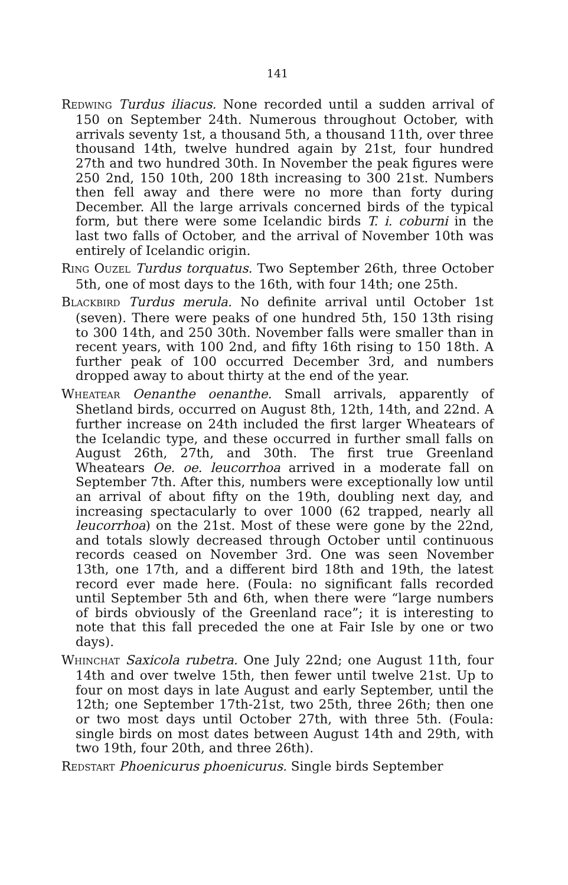141
REDWING Turdus iliacus. None recorded until a sudden arrival of 150 on September 24th. Numerous throughout October, with arrivals seventy 1st, a thousand 5th, a thousand 11th, over three thousand 14th, twelve hundred again by 21st, four hundred 27th and two hundred 30th. In November the peak figures were 250 2nd, 150 10th, 200 18th increasing to 300 21st. Numbers then fell away and there were no more than forty during December. All the large arrivals concerned birds of the typical form, but there were some Icelandic birds T. i. coburni in the last two falls of October, and the arrival of November 10th was entirely of Icelandic origin.
RING OUZEL Turdus torquatus. Two September 26th, three October 5th, one of most days to the 16th, with four 14th; one 25th.
BLACKBIRD Turdus merula. No definite arrival until October 1st (seven). There were peaks of one hundred 5th, 150 13th rising to 300 14th, and 250 30th. November falls were smaller than in recent years, with 100 2nd, and fifty 16th rising to 150 18th. A further peak of 100 occurred December 3rd, and numbers dropped away to about thirty at the end of the year.
WHEATEAR Oenanthe oenanthe. Small arrivals, apparently of Shetland birds, occurred on August 8th, 12th, 14th, and 22nd. A further increase on 24th included the first larger Wheatears of the Icelandic type, and these occurred in further small falls on August 26th, 27th, and 30th. The first true Greenland Wheatears Oe. oe. leucorrhoa arrived in a moderate fall on September 7th. After this, numbers were exceptionally low until an arrival of about fifty on the 19th, doubling next day, and increasing spectacularly to over 1000 (62 trapped, nearly all leucorrhoa) on the 21st. Most of these were gone by the 22nd, and totals slowly decreased through October until continuous records ceased on November 3rd. One was seen November 13th, one 17th, and a different bird 18th and 19th, the latest record ever made here. (Foula: no significant falls recorded until September 5th and 6th, when there were “large numbers of birds obviously of the Greenland race”; it is interesting to note that this fall preceded the one at Fair Isle by one or two days).
WHINCHAT Saxicola rubetra. One July 22nd; one August 11th, four 14th and over twelve 15th, then fewer until twelve 21st. Up to four on most days in late August and early September, until the 12th; one September 17th-21st, two 25th, three 26th; then one or two most days until October 27th, with three 5th. (Foula: single birds on most dates between August 14th and 29th, with two 19th, four 20th, and three 26th).
REDSTART Phoenicurus phoenicurus. Single birds September